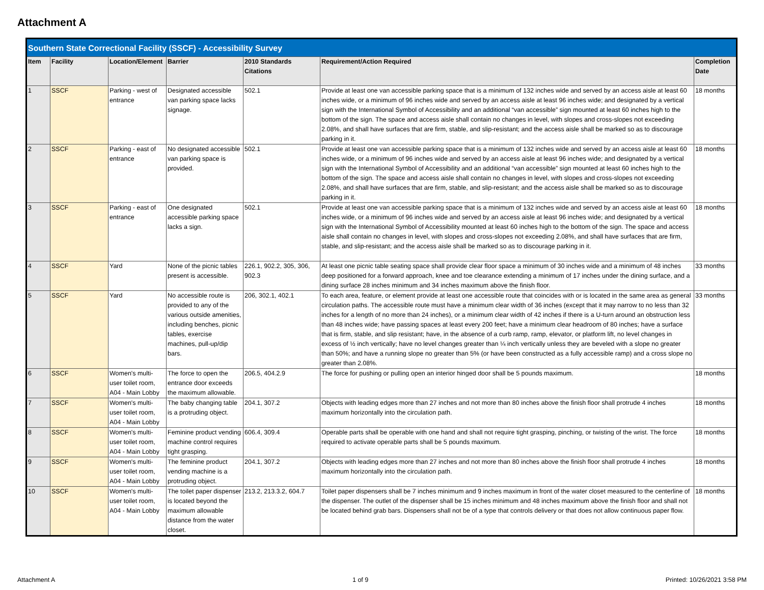Attachment A
| Southern State Correctional Facility (SSCF) - Accessibility Survey | | | | | | |
| --- | --- | --- | --- | --- | --- | --- |
| Item | Facility | Location/Element | Barrier | 2010 Standards Citations | Requirement/Action Required | Completion Date |
| 1 | SSCF | Parking - west of entrance | Designated accessible van parking space lacks signage. | 502.1 | Provide at least one van accessible parking space that is a minimum of 132 inches wide and served by an access aisle at least 60 inches wide, or a minimum of 96 inches wide and served by an access aisle at least 96 inches wide; and designated by a vertical sign with the International Symbol of Accessibility and an additional “van accessible” sign mounted at least 60 inches high to the bottom of the sign. The space and access aisle shall contain no changes in level, with slopes and cross-slopes not exceeding 2.08%, and shall have surfaces that are firm, stable, and slip-resistant; and the access aisle shall be marked so as to discourage parking in it. | 18 months |
| 2 | SSCF | Parking - east of entrance | No designated accessible van parking space is provided. | 502.1 | Provide at least one van accessible parking space that is a minimum of 132 inches wide and served by an access aisle at least 60 inches wide, or a minimum of 96 inches wide and served by an access aisle at least 96 inches wide; and designated by a vertical sign with the International Symbol of Accessibility and an additional “van accessible” sign mounted at least 60 inches high to the bottom of the sign. The space and access aisle shall contain no changes in level, with slopes and cross-slopes not exceeding 2.08%, and shall have surfaces that are firm, stable, and slip-resistant; and the access aisle shall be marked so as to discourage parking in it. | 18 months |
| 3 | SSCF | Parking - east of entrance | One designated accessible parking space lacks a sign. | 502.1 | Provide at least one van accessible parking space that is a minimum of 132 inches wide and served by an access aisle at least 60 inches wide, or a minimum of 96 inches wide and served by an access aisle at least 96 inches wide; and designated by a vertical sign with the International Symbol of Accessibility mounted at least 60 inches high to the bottom of the sign. The space and access aisle shall contain no changes in level, with slopes and cross-slopes not exceeding 2.08%, and shall have surfaces that are firm, stable, and slip-resistant; and the access aisle shall be marked so as to discourage parking in it. | 18 months |
| 4 | SSCF | Yard | None of the picnic tables present is accessible. | 226.1, 902.2, 305, 306, 902.3 | At least one picnic table seating space shall provide clear floor space a minimum of 30 inches wide and a minimum of 48 inches deep positioned for a forward approach, knee and toe clearance extending a minimum of 17 inches under the dining surface, and a dining surface 28 inches minimum and 34 inches maximum above the finish floor. | 33 months |
| 5 | SSCF | Yard | No accessible route is provided to any of the various outside amenities, including benches, picnic tables, exercise machines, pull-up/dip bars. | 206, 302.1, 402.1 | To each area, feature, or element provide at least one accessible route that coincides with or is located in the same area as general circulation paths. The accessible route must have a minimum clear width of 36 inches (except that it may narrow to no less than 32 inches for a length of no more than 24 inches), or a minimum clear width of 42 inches if there is a U-turn around an obstruction less than 48 inches wide; have passing spaces at least every 200 feet; have a minimum clear headroom of 80 inches; have a surface that is firm, stable, and slip resistant; have, in the absence of a curb ramp, ramp, elevator, or platform lift, no level changes in excess of ½ inch vertically; have no level changes greater than ¼ inch vertically unless they are beveled with a slope no greater than 50%; and have a running slope no greater than 5% (or have been constructed as a fully accessible ramp) and a cross slope no greater than 2.08%. | 33 months |
| 6 | SSCF | Women's multi-user toilet room, A04 - Main Lobby | The force to open the entrance door exceeds the maximum allowable. | 206.5, 404.2.9 | The force for pushing or pulling open an interior hinged door shall be 5 pounds maximum. | 18 months |
| 7 | SSCF | Women's multi-user toilet room, A04 - Main Lobby | The baby changing table is a protruding object. | 204.1, 307.2 | Objects with leading edges more than 27 inches and not more than 80 inches above the finish floor shall protrude 4 inches maximum horizontally into the circulation path. | 18 months |
| 8 | SSCF | Women's multi-user toilet room, A04 - Main Lobby | Feminine product vending machine control requires tight grasping. | 606.4, 309.4 | Operable parts shall be operable with one hand and shall not require tight grasping, pinching, or twisting of the wrist. The force required to activate operable parts shall be 5 pounds maximum. | 18 months |
| 9 | SSCF | Women's multi-user toilet room, A04 - Main Lobby | The feminine product vending machine is a protruding object. | 204.1, 307.2 | Objects with leading edges more than 27 inches and not more than 80 inches above the finish floor shall protrude 4 inches maximum horizontally into the circulation path. | 18 months |
| 10 | SSCF | Women's multi-user toilet room, A04 - Main Lobby | The toilet paper dispenser is located beyond the maximum allowable distance from the water closet. | 213.2, 213.3.2, 604.7 | Toilet paper dispensers shall be 7 inches minimum and 9 inches maximum in front of the water closet measured to the centerline of the dispenser. The outlet of the dispenser shall be 15 inches minimum and 48 inches maximum above the finish floor and shall not be located behind grab bars. Dispensers shall not be of a type that controls delivery or that does not allow continuous paper flow. | 18 months |
Attachment A 1 of 9 Printed: 10/26/2021 3:58 PM